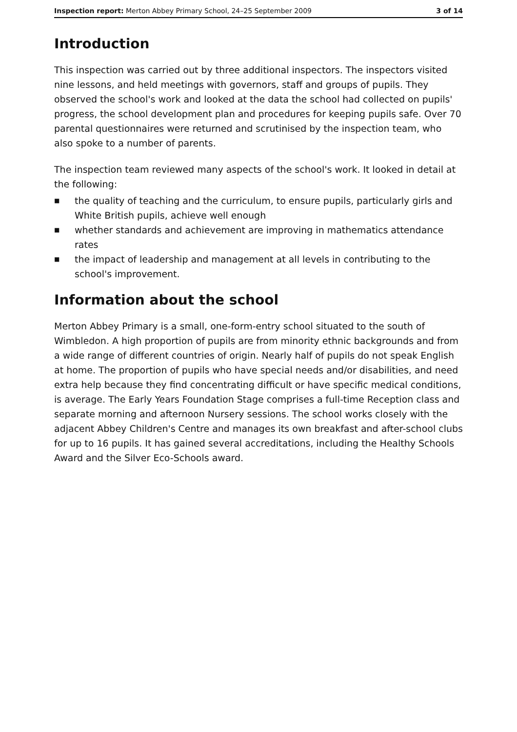Inspection report: Merton Abbey Primary School, 24–25 September 2009
3 of 14
Introduction
This inspection was carried out by three additional inspectors. The inspectors visited nine lessons, and held meetings with governors, staff and groups of pupils. They observed the school's work and looked at the data the school had collected on pupils' progress, the school development plan and procedures for keeping pupils safe. Over 70 parental questionnaires were returned and scrutinised by the inspection team, who also spoke to a number of parents.
The inspection team reviewed many aspects of the school's work. It looked in detail at the following:
■ the quality of teaching and the curriculum, to ensure pupils, particularly girls and White British pupils, achieve well enough
■ whether standards and achievement are improving in mathematics attendance rates
■ the impact of leadership and management at all levels in contributing to the school's improvement.
Information about the school
Merton Abbey Primary is a small, one-form-entry school situated to the south of Wimbledon. A high proportion of pupils are from minority ethnic backgrounds and from a wide range of different countries of origin. Nearly half of pupils do not speak English at home. The proportion of pupils who have special needs and/or disabilities, and need extra help because they find concentrating difficult or have specific medical conditions, is average. The Early Years Foundation Stage comprises a full-time Reception class and separate morning and afternoon Nursery sessions. The school works closely with the adjacent Abbey Children's Centre and manages its own breakfast and after-school clubs for up to 16 pupils. It has gained several accreditations, including the Healthy Schools Award and the Silver Eco-Schools award.